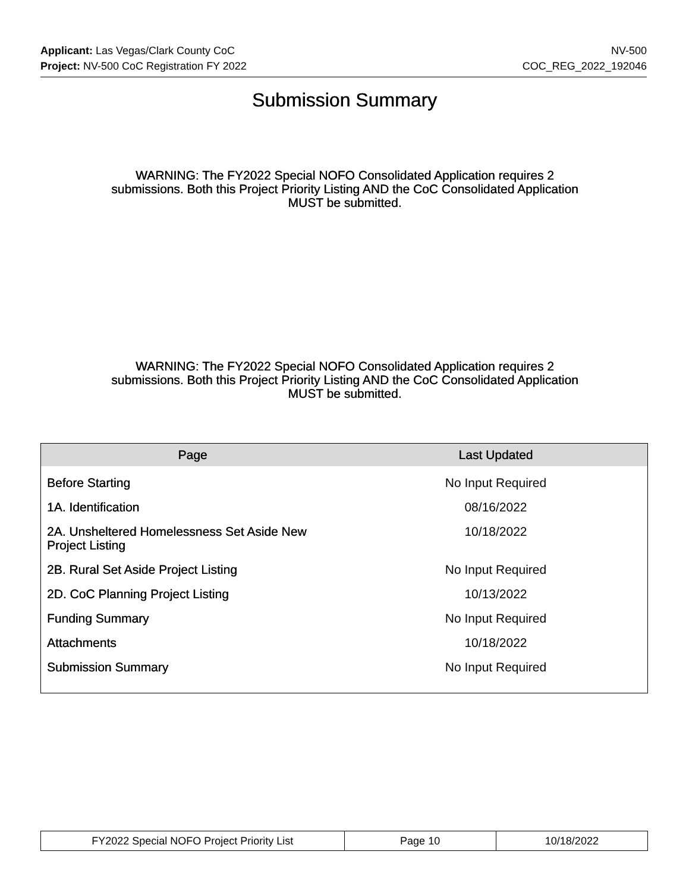Applicant: Las Vegas/Clark County CoC NV-500
Project: NV-500 CoC Registration FY 2022 COC_REG_2022_192046
Submission Summary
WARNING: The FY2022 Special NOFO Consolidated Application requires 2 submissions. Both this Project Priority Listing AND the CoC Consolidated Application MUST be submitted.
WARNING: The FY2022 Special NOFO Consolidated Application requires 2 submissions. Both this Project Priority Listing AND the CoC Consolidated Application MUST be submitted.
| Page | Last Updated |
| --- | --- |
| Before Starting | No Input Required |
| 1A. Identification | 08/16/2022 |
| 2A. Unsheltered Homelessness Set Aside New Project Listing | 10/18/2022 |
| 2B. Rural Set Aside Project Listing | No Input Required |
| 2D. CoC Planning Project Listing | 10/13/2022 |
| Funding Summary | No Input Required |
| Attachments | 10/18/2022 |
| Submission Summary | No Input Required |
| FY2022 Special NOFO Project Priority List | Page 10 | 10/18/2022 |